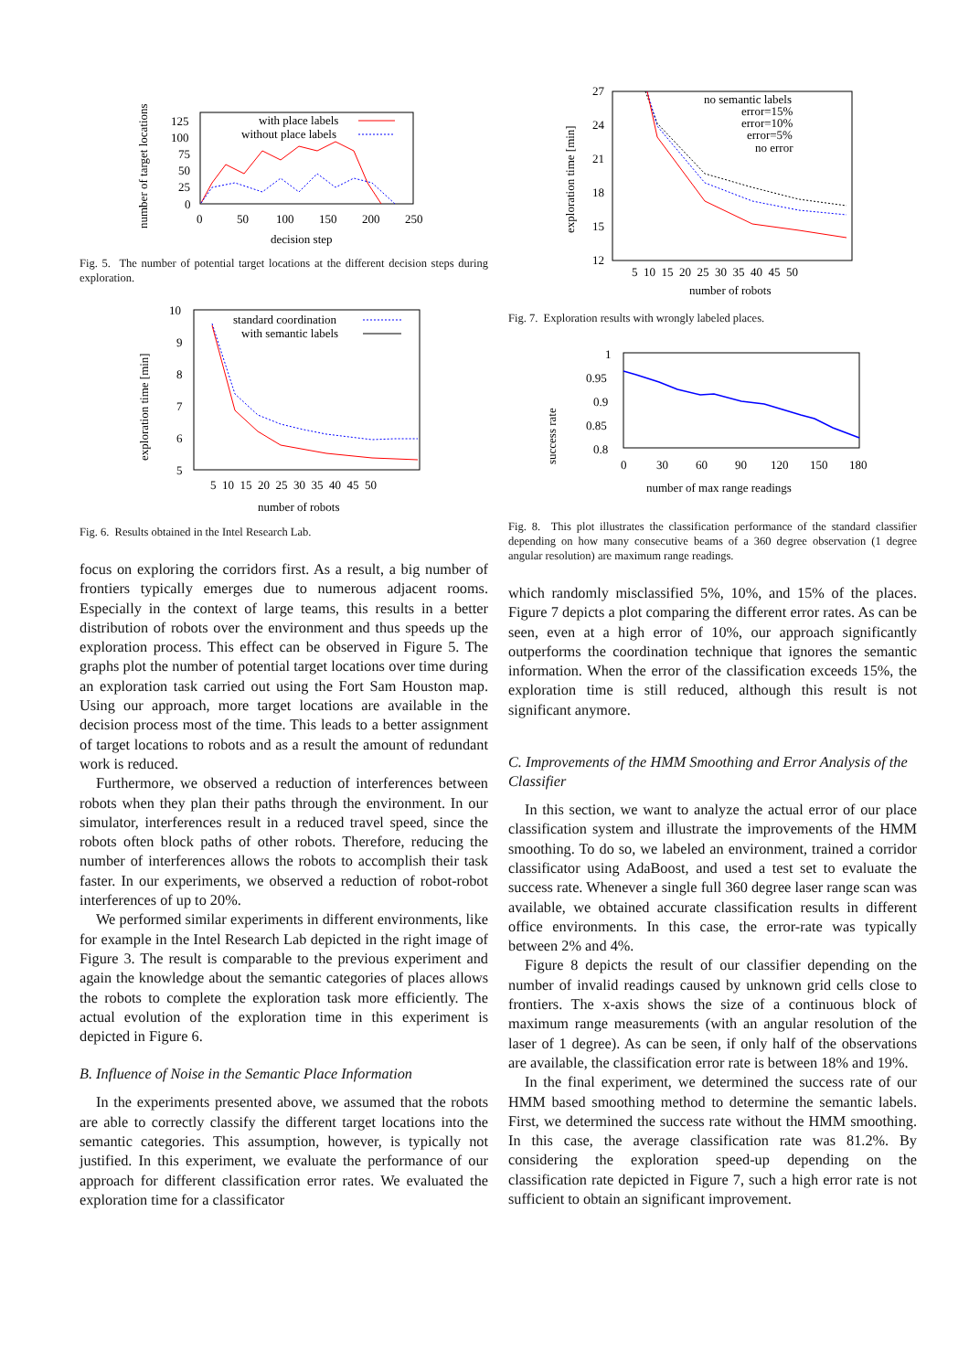number of target locations
125
100
75
50
25
0
0
50
100
150
200
250
decision step
with place labels
without place labels
Fig. 5. The number of potential target locations at the different decision steps during exploration.
exploration time [min]
10
9
8
7
6
5
5 10 15 20 25 30 35 40 45 50
number of robots
standard coordination
with semantic labels
Fig. 6. Results obtained in the Intel Research Lab.
focus on exploring the corridors first. As a result, a big number of frontiers typically emerges due to numerous adjacent rooms. Especially in the context of large teams, this results in a better distribution of robots over the environment and thus speeds up the exploration process. This effect can be observed in Figure 5. The graphs plot the number of potential target locations over time during an exploration task carried out using the Fort Sam Houston map. Using our approach, more target locations are available in the decision process most of the time. This leads to a better assignment of target locations to robots and as a result the amount of redundant work is reduced.
Furthermore, we observed a reduction of interferences between robots when they plan their paths through the environment. In our simulator, interferences result in a reduced travel speed, since the robots often block paths of other robots. Therefore, reducing the number of interferences allows the robots to accomplish their task faster. In our experiments, we observed a reduction of robot-robot interferences of up to 20%.
We performed similar experiments in different environments, like for example in the Intel Research Lab depicted in the right image of Figure 3. The result is comparable to the previous experiment and again the knowledge about the semantic categories of places allows the robots to complete the exploration task more efficiently. The actual evolution of the exploration time in this experiment is depicted in Figure 6.
B. Influence of Noise in the Semantic Place Information
In the experiments presented above, we assumed that the robots are able to correctly classify the different target locations into the semantic categories. This assumption, however, is typically not justified. In this experiment, we evaluate the performance of our approach for different classification error rates. We evaluated the exploration time for a classificator
exploration time [min]
27
24
21
18
15
12
5 10 15 20 25 30 35 40 45 50
number of robots
no semantic labels
error=15%
error=10%
error=5%
no error
Fig. 7. Exploration results with wrongly labeled places.
success rate
1
0.95
0.9
0.85
0.8
0
30
60
90
120
150
180
number of max range readings
Fig. 8. This plot illustrates the classification performance of the standard classifier depending on how many consecutive beams of a 360 degree observation (1 degree angular resolution) are maximum range readings.
which randomly misclassified 5%, 10%, and 15% of the places. Figure 7 depicts a plot comparing the different error rates. As can be seen, even at a high error of 10%, our approach significantly outperforms the coordination technique that ignores the semantic information. When the error of the classification exceeds 15%, the exploration time is still reduced, although this result is not significant anymore.
C. Improvements of the HMM Smoothing and Error Analysis of the Classifier
In this section, we want to analyze the actual error of our place classification system and illustrate the improvements of the HMM smoothing. To do so, we labeled an environment, trained a corridor classificator using AdaBoost, and used a test set to evaluate the success rate. Whenever a single full 360 degree laser range scan was available, we obtained accurate classification results in different office environments. In this case, the error-rate was typically between 2% and 4%.
Figure 8 depicts the result of our classifier depending on the number of invalid readings caused by unknown grid cells close to frontiers. The x-axis shows the size of a continuous block of maximum range measurements (with an angular resolution of the laser of 1 degree). As can be seen, if only half of the observations are available, the classification error rate is between 18% and 19%.
In the final experiment, we determined the success rate of our HMM based smoothing method to determine the semantic labels. First, we determined the success rate without the HMM smoothing. In this case, the average classification rate was 81.2%. By considering the exploration speed-up depending on the classification rate depicted in Figure 7, such a high error rate is not sufficient to obtain an significant improvement.